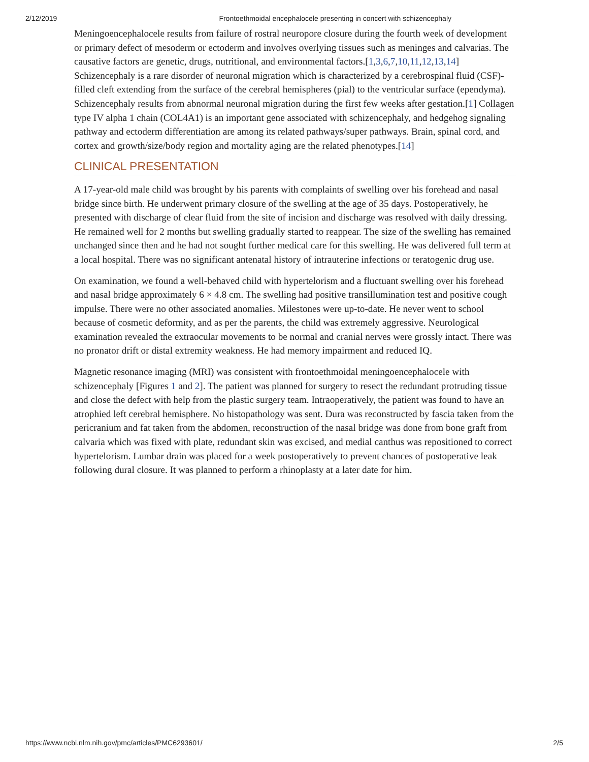2/12/2019 Frontoethmoidal encephalocele presenting in concert with schizencephaly
Meningoencephalocele results from failure of rostral neuropore closure during the fourth week of development or primary defect of mesoderm or ectoderm and involves overlying tissues such as meninges and calvarias. The causative factors are genetic, drugs, nutritional, and environmental factors.[1,3,6,7,10,11,12,13,14] Schizencephaly is a rare disorder of neuronal migration which is characterized by a cerebrospinal fluid (CSF)-filled cleft extending from the surface of the cerebral hemispheres (pial) to the ventricular surface (ependyma). Schizencephaly results from abnormal neuronal migration during the first few weeks after gestation.[1] Collagen type IV alpha 1 chain (COL4A1) is an important gene associated with schizencephaly, and hedgehog signaling pathway and ectoderm differentiation are among its related pathways/super pathways. Brain, spinal cord, and cortex and growth/size/body region and mortality aging are the related phenotypes.[14]
CLINICAL PRESENTATION
A 17-year-old male child was brought by his parents with complaints of swelling over his forehead and nasal bridge since birth. He underwent primary closure of the swelling at the age of 35 days. Postoperatively, he presented with discharge of clear fluid from the site of incision and discharge was resolved with daily dressing. He remained well for 2 months but swelling gradually started to reappear. The size of the swelling has remained unchanged since then and he had not sought further medical care for this swelling. He was delivered full term at a local hospital. There was no significant antenatal history of intrauterine infections or teratogenic drug use.
On examination, we found a well-behaved child with hypertelorism and a fluctuant swelling over his forehead and nasal bridge approximately 6 × 4.8 cm. The swelling had positive transillumination test and positive cough impulse. There were no other associated anomalies. Milestones were up-to-date. He never went to school because of cosmetic deformity, and as per the parents, the child was extremely aggressive. Neurological examination revealed the extraocular movements to be normal and cranial nerves were grossly intact. There was no pronator drift or distal extremity weakness. He had memory impairment and reduced IQ.
Magnetic resonance imaging (MRI) was consistent with frontoethmoidal meningoencephalocele with schizencephaly [Figures 1 and 2]. The patient was planned for surgery to resect the redundant protruding tissue and close the defect with help from the plastic surgery team. Intraoperatively, the patient was found to have an atrophied left cerebral hemisphere. No histopathology was sent. Dura was reconstructed by fascia taken from the pericranium and fat taken from the abdomen, reconstruction of the nasal bridge was done from bone graft from calvaria which was fixed with plate, redundant skin was excised, and medial canthus was repositioned to correct hypertelorism. Lumbar drain was placed for a week postoperatively to prevent chances of postoperative leak following dural closure. It was planned to perform a rhinoplasty at a later date for him.
https://www.ncbi.nlm.nih.gov/pmc/articles/PMC6293601/ 2/5